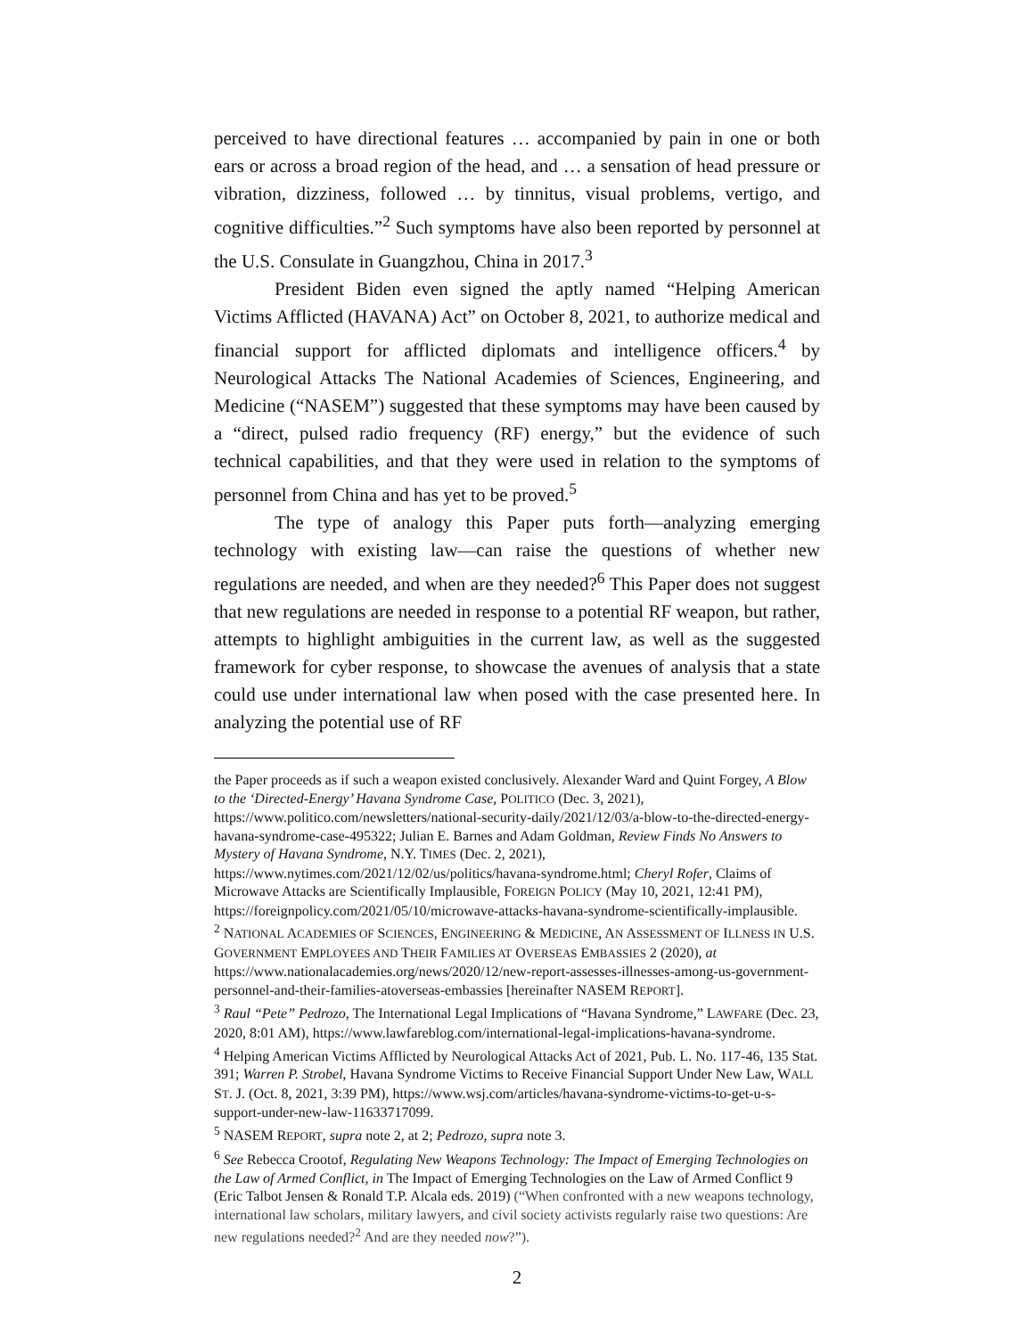perceived to have directional features … accompanied by pain in one or both ears or across a broad region of the head, and … a sensation of head pressure or vibration, dizziness, followed … by tinnitus, visual problems, vertigo, and cognitive difficulties.”<sup>2</sup> Such symptoms have also been reported by personnel at the U.S. Consulate in Guangzhou, China in 2017.<sup>3</sup>
President Biden even signed the aptly named “Helping American Victims Afflicted (HAVANA) Act” on October 8, 2021, to authorize medical and financial support for afflicted diplomats and intelligence officers.<sup>4</sup> by Neurological Attacks The National Academies of Sciences, Engineering, and Medicine (“NASEM”) suggested that these symptoms may have been caused by a “direct, pulsed radio frequency (RF) energy,” but the evidence of such technical capabilities, and that they were used in relation to the symptoms of personnel from China and has yet to be proved.<sup>5</sup>
The type of analogy this Paper puts forth—analyzing emerging technology with existing law—can raise the questions of whether new regulations are needed, and when are they needed?<sup>6</sup> This Paper does not suggest that new regulations are needed in response to a potential RF weapon, but rather, attempts to highlight ambiguities in the current law, as well as the suggested framework for cyber response, to showcase the avenues of analysis that a state could use under international law when posed with the case presented here. In analyzing the potential use of RF
the Paper proceeds as if such a weapon existed conclusively. Alexander Ward and Quint Forgey, A Blow to the ‘Directed-Energy’ Havana Syndrome Case, POLITICO (Dec. 3, 2021), https://www.politico.com/newsletters/national-security-daily/2021/12/03/a-blow-to-the-directed-energy-havana-syndrome-case-495322; Julian E. Barnes and Adam Goldman, Review Finds No Answers to Mystery of Havana Syndrome, N.Y. TIMES (Dec. 2, 2021), https://www.nytimes.com/2021/12/02/us/politics/havana-syndrome.html; Cheryl Rofer, Claims of Microwave Attacks are Scientifically Implausible, FOREIGN POLICY (May 10, 2021, 12:41 PM), https://foreignpolicy.com/2021/05/10/microwave-attacks-havana-syndrome-scientifically-implausible.
<sup>2</sup> NATIONAL ACADEMIES OF SCIENCES, ENGINEERING & MEDICINE, AN ASSESSMENT OF ILLNESS IN U.S. GOVERNMENT EMPLOYEES AND THEIR FAMILIES AT OVERSEAS EMBASSIES 2 (2020), at https://www.nationalacademies.org/news/2020/12/new-report-assesses-illnesses-among-us-government-personnel-and-their-families-atoverseas-embassies [hereinafter NASEM REPORT].
<sup>3</sup> Raul “Pete” Pedrozo, The International Legal Implications of “Havana Syndrome,” LAWFARE (Dec. 23, 2020, 8:01 AM), https://www.lawfareblog.com/international-legal-implications-havana-syndrome.
<sup>4</sup> Helping American Victims Afflicted by Neurological Attacks Act of 2021, Pub. L. No. 117-46, 135 Stat. 391; Warren P. Strobel, Havana Syndrome Victims to Receive Financial Support Under New Law, WALL ST. J. (Oct. 8, 2021, 3:39 PM), https://www.wsj.com/articles/havana-syndrome-victims-to-get-u-s-support-under-new-law-11633717099.
<sup>5</sup> NASEM REPORT, supra note 2, at 2; Pedrozo, supra note 3.
<sup>6</sup> See Rebecca Crootof, Regulating New Weapons Technology: The Impact of Emerging Technologies on the Law of Armed Conflict, in The Impact of Emerging Technologies on the Law of Armed Conflict 9 (Eric Talbot Jensen & Ronald T.P. Alcala eds. 2019) (“When confronted with a new weapons technology, international law scholars, military lawyers, and civil society activists regularly raise two questions: Are new regulations needed?<sup>2</sup> And are they needed now?”).
2